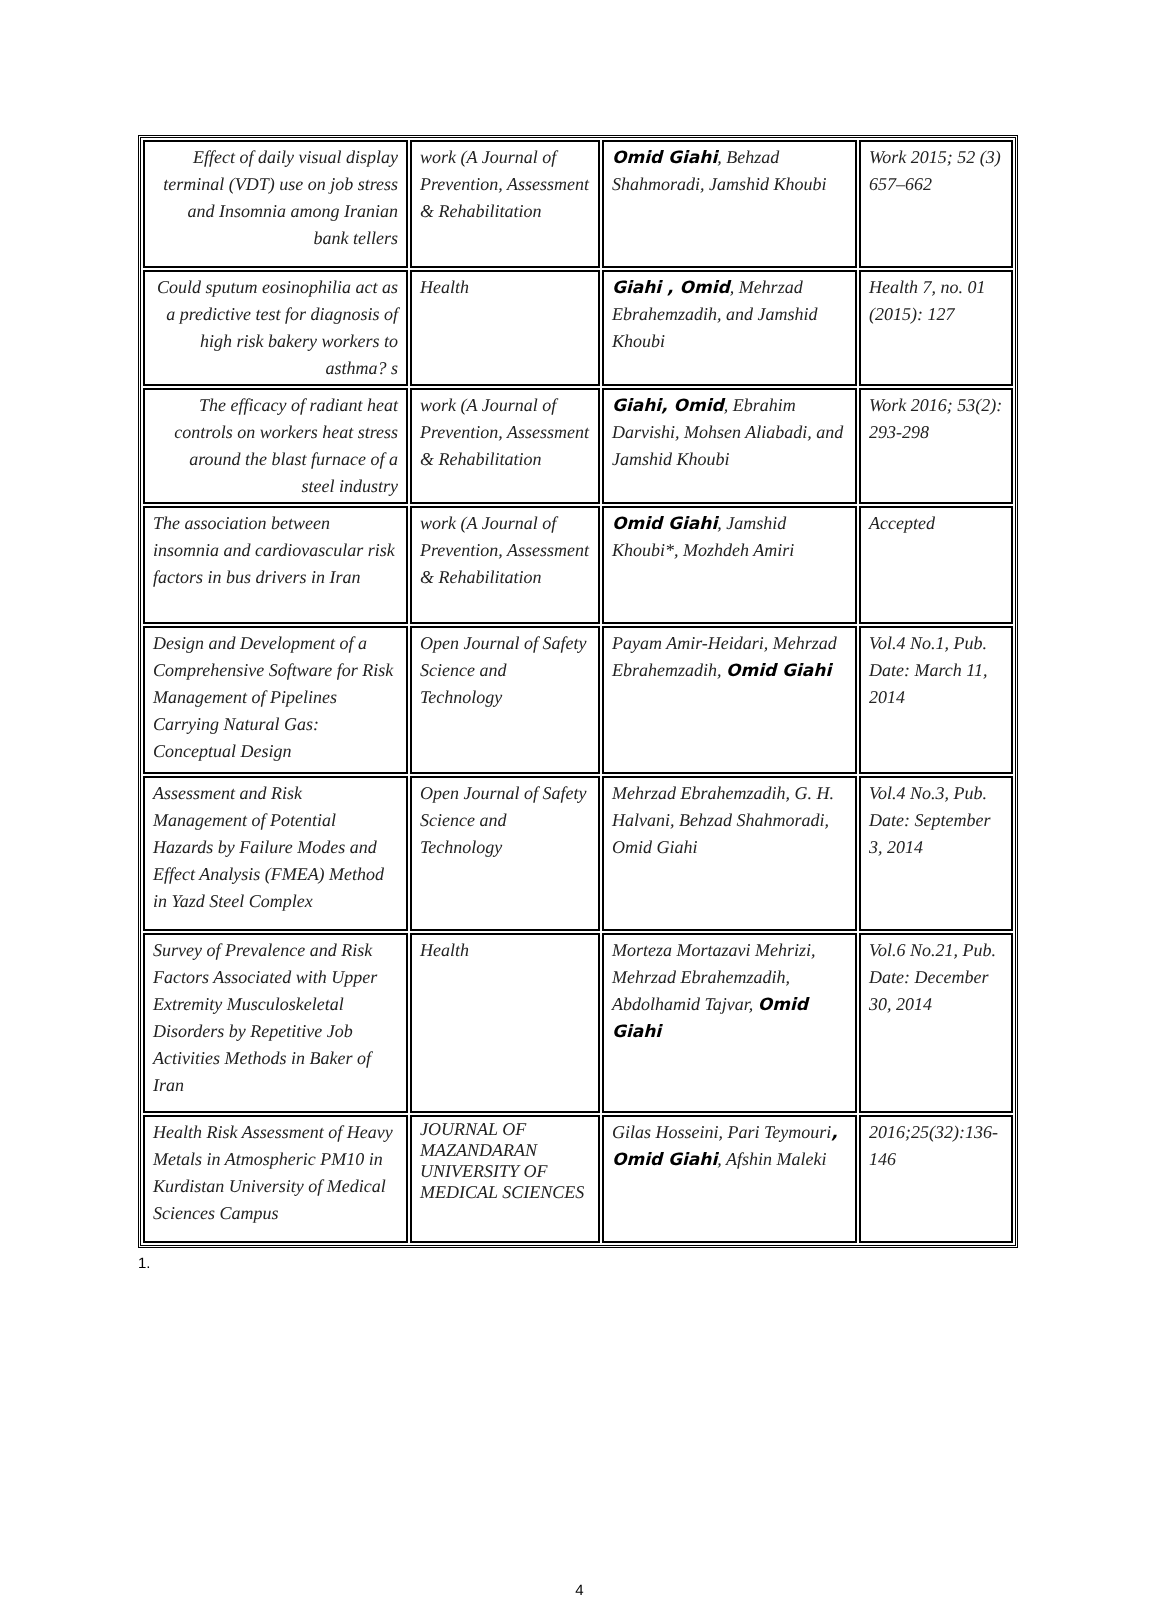| Effect of daily visual display terminal (VDT) use on job stress and Insomnia among Iranian bank tellers | work (A Journal of Prevention, Assessment & Rehabilitation | Omid Giahi , Behzad Shahmoradi, Jamshid Khoubi | Work 2015; 52 (3) 657–662 |
| Could sputum eosinophilia act as a predictive test for diagnosis of high risk bakery workers to asthma? s | Health | Giahi , Omid , Mehrzad Ebrahemzadih, and Jamshid Khoubi | Health 7, no. 01 (2015): 127 |
| The efficacy of radiant heat controls on workers heat stress around the blast furnace of a steel industry | work (A Journal of Prevention, Assessment & Rehabilitation | Giahi, Omid , Ebrahim Darvishi, Mohsen Aliabadi, and Jamshid Khoubi | Work 2016; 53(2): 293-298 |
| The association between insomnia and cardiovascular risk factors in bus drivers in Iran | work (A Journal of Prevention, Assessment & Rehabilitation | Omid Giahi , Jamshid Khoubi*, Mozhdeh Amiri | Accepted |
| Design and Development of a Comprehensive Software for Risk Management of Pipelines Carrying Natural Gas: Conceptual Design | Open Journal of Safety Science and Technology | Payam Amir-Heidari, Mehrzad Ebrahemzadih, Omid Giahi | Vol.4 No.1, Pub. Date: March 11, 2014 |
| Assessment and Risk Management of Potential Hazards by Failure Modes and Effect Analysis (FMEA) Method in Yazd Steel Complex | Open Journal of Safety Science and Technology | Mehrzad Ebrahemzadih, G. H. Halvani, Behzad Shahmoradi, Omid Giahi | Vol.4 No.3, Pub. Date: September 3, 2014 |
| Survey of Prevalence and Risk Factors Associated with Upper Extremity Musculoskeletal Disorders by Repetitive Job Activities Methods in Baker of Iran | Health | Morteza Mortazavi Mehrizi, Mehrzad Ebrahemzadih, Abdolhamid Tajvar, Omid Giahi | Vol.6 No.21, Pub. Date: December 30, 2014 |
| Health Risk Assessment of Heavy Metals in Atmospheric PM10 in Kurdistan University of Medical Sciences Campus | JOURNAL OF MAZANDARAN UNIVERSITY OF MEDICAL SCIENCES | Gilas Hosseini, Pari Teymouri , Omid Giahi , Afshin Maleki | 2016;25(32):136-146 |
1.
4